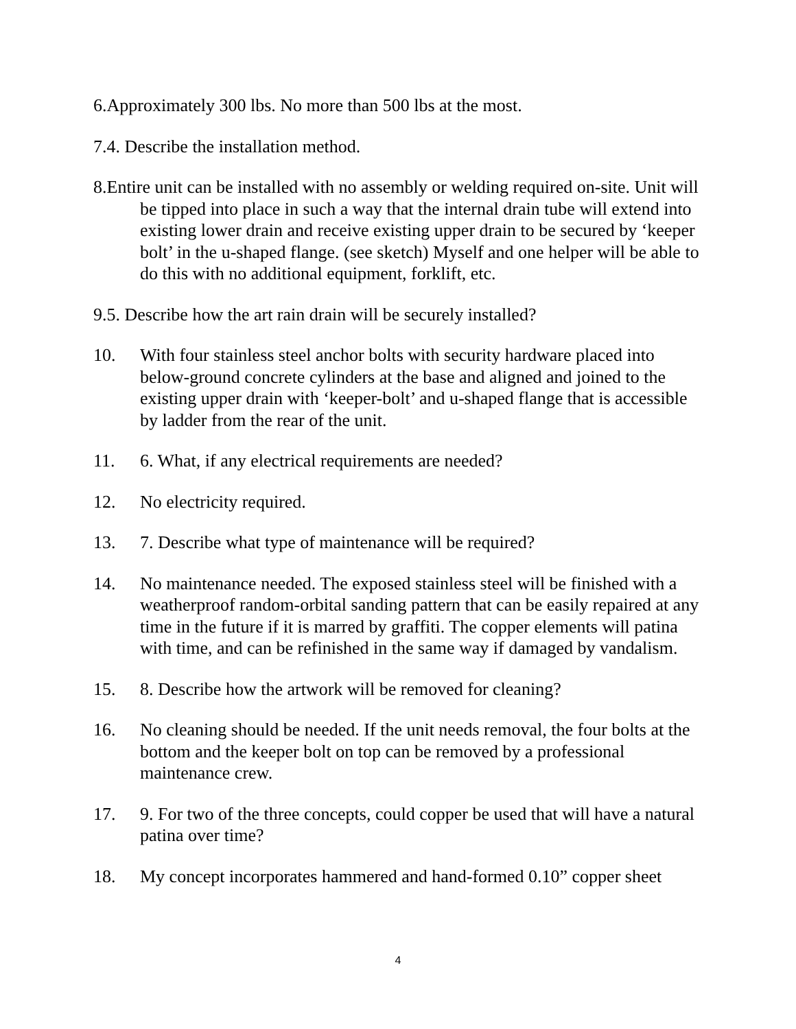6.Approximately 300 lbs. No more than 500 lbs at the most.
7.4. Describe the installation method.
8.Entire unit can be installed with no assembly or welding required on-site. Unit will be tipped into place in such a way that the internal drain tube will extend into existing lower drain and receive existing upper drain to be secured by ‘keeper bolt’ in the u-shaped flange. (see sketch) Myself and one helper will be able to do this with no additional equipment, forklift, etc.
9.5. Describe how the art rain drain will be securely installed?
10. With four stainless steel anchor bolts with security hardware placed into below-ground concrete cylinders at the base and aligned and joined to the existing upper drain with ‘keeper-bolt’ and u-shaped flange that is accessible by ladder from the rear of the unit.
11. 6. What, if any electrical requirements are needed?
12. No electricity required.
13. 7. Describe what type of maintenance will be required?
14. No maintenance needed. The exposed stainless steel will be finished with a weatherproof random-orbital sanding pattern that can be easily repaired at any time in the future if it is marred by graffiti. The copper elements will patina with time, and can be refinished in the same way if damaged by vandalism.
15. 8. Describe how the artwork will be removed for cleaning?
16. No cleaning should be needed. If the unit needs removal, the four bolts at the bottom and the keeper bolt on top can be removed by a professional maintenance crew.
17. 9. For two of the three concepts, could copper be used that will have a natural patina over time?
18. My concept incorporates hammered and hand-formed 0.10” copper sheet
4